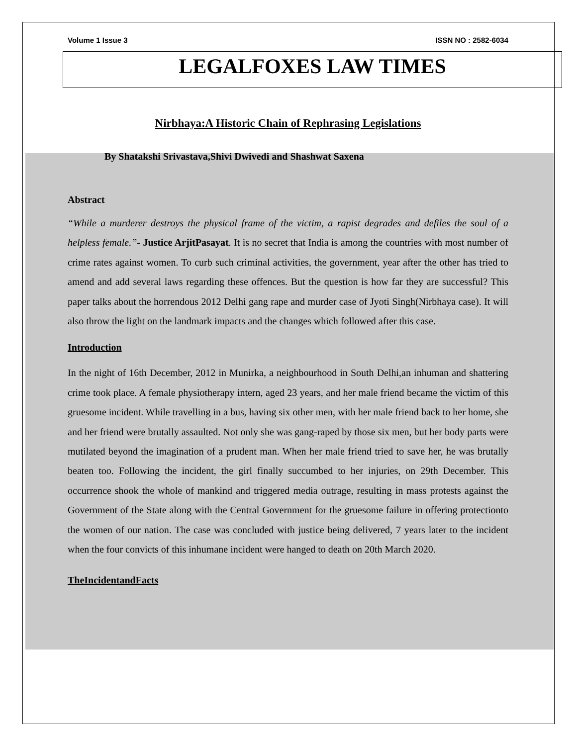Volume 1 Issue 3 ISSN NO : 2582-6034
LEGALFOXES LAW TIMES
Nirbhaya:A Historic Chain of Rephrasing Legislations
By Shatakshi Srivastava,Shivi Dwivedi and Shashwat Saxena
Abstract
“While a murderer destroys the physical frame of the victim, a rapist degrades and defiles the soul of a helpless female.”- Justice ArjitPasayat. It is no secret that India is among the countries with most number of crime rates against women. To curb such criminal activities, the government, year after the other has tried to amend and add several laws regarding these offences. But the question is how far they are successful? This paper talks about the horrendous 2012 Delhi gang rape and murder case of Jyoti Singh(Nirbhaya case). It will also throw the light on the landmark impacts and the changes which followed after this case.
Introduction
In the night of 16th December, 2012 in Munirka, a neighbourhood in South Delhi,an inhuman and shattering crime took place. A female physiotherapy intern, aged 23 years, and her male friend became the victim of this gruesome incident. While travelling in a bus, having six other men, with her male friend back to her home, she and her friend were brutally assaulted. Not only she was gang-raped by those six men, but her body parts were mutilated beyond the imagination of a prudent man. When her male friend tried to save her, he was brutally beaten too. Following the incident, the girl finally succumbed to her injuries, on 29th December. This occurrence shook the whole of mankind and triggered media outrage, resulting in mass protests against the Government of the State along with the Central Government for the gruesome failure in offering protectionto the women of our nation. The case was concluded with justice being delivered, 7 years later to the incident when the four convicts of this inhumane incident were hanged to death on 20th March 2020.
TheIncidentandFacts